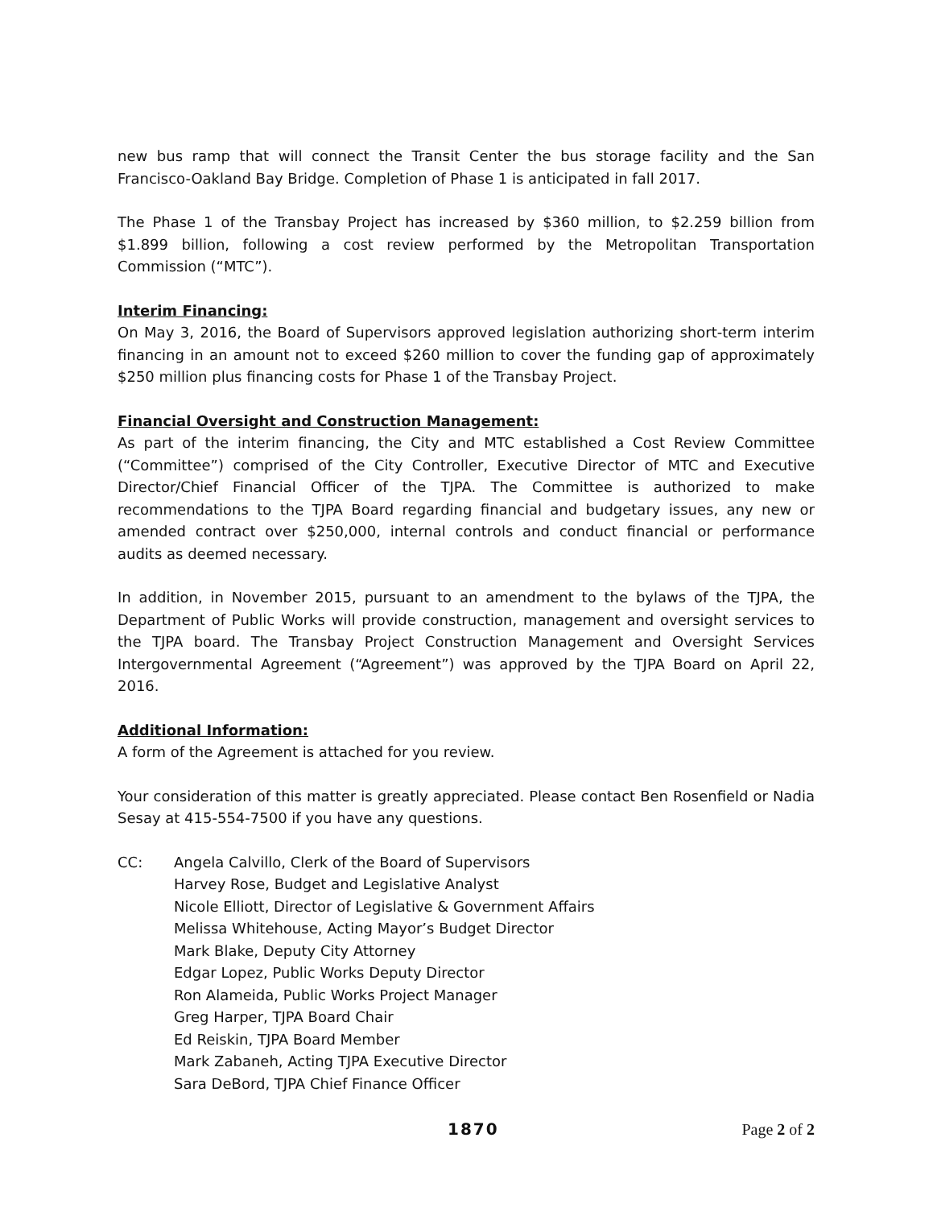new bus ramp that will connect the Transit Center the bus storage facility and the San Francisco-Oakland Bay Bridge. Completion of Phase 1 is anticipated in fall 2017.
The Phase 1 of the Transbay Project has increased by $360 million, to $2.259 billion from $1.899 billion, following a cost review performed by the Metropolitan Transportation Commission (“MTC”).
Interim Financing:
On May 3, 2016, the Board of Supervisors approved legislation authorizing short-term interim financing in an amount not to exceed $260 million to cover the funding gap of approximately $250 million plus financing costs for Phase 1 of the Transbay Project.
Financial Oversight and Construction Management:
As part of the interim financing, the City and MTC established a Cost Review Committee (“Committee”) comprised of the City Controller, Executive Director of MTC and Executive Director/Chief Financial Officer of the TJPA. The Committee is authorized to make recommendations to the TJPA Board regarding financial and budgetary issues, any new or amended contract over $250,000, internal controls and conduct financial or performance audits as deemed necessary.
In addition, in November 2015, pursuant to an amendment to the bylaws of the TJPA, the Department of Public Works will provide construction, management and oversight services to the TJPA board. The Transbay Project Construction Management and Oversight Services Intergovernmental Agreement (“Agreement”) was approved by the TJPA Board on April 22, 2016.
Additional Information:
A form of the Agreement is attached for you review.
Your consideration of this matter is greatly appreciated. Please contact Ben Rosenfield or Nadia Sesay at 415-554-7500 if you have any questions.
CC: Angela Calvillo, Clerk of the Board of Supervisors
Harvey Rose, Budget and Legislative Analyst
Nicole Elliott, Director of Legislative & Government Affairs
Melissa Whitehouse, Acting Mayor’s Budget Director
Mark Blake, Deputy City Attorney
Edgar Lopez, Public Works Deputy Director
Ron Alameida, Public Works Project Manager
Greg Harper, TJPA Board Chair
Ed Reiskin, TJPA Board Member
Mark Zabaneh, Acting TJPA Executive Director
Sara DeBord, TJPA Chief Finance Officer
1870 Page 2 of 2